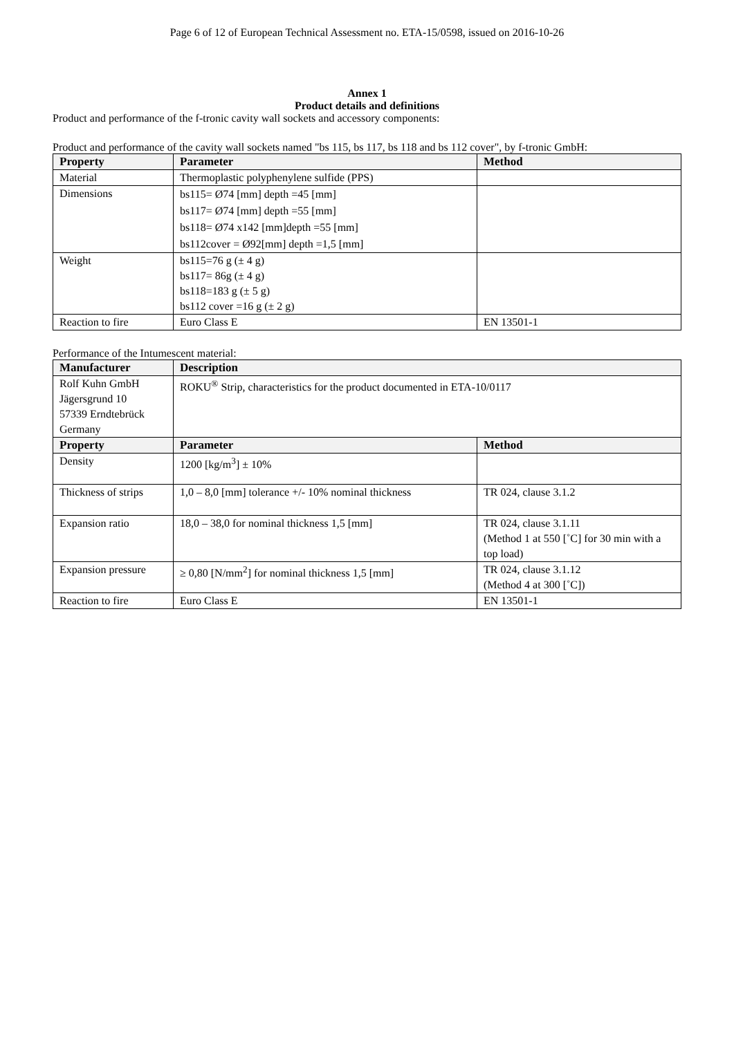Page 6 of 12 of European Technical Assessment no. ETA-15/0598, issued on 2016-10-26
Annex 1
Product details and definitions
Product and performance of the f-tronic cavity wall sockets and accessory components:
Product and performance of the cavity wall sockets named "bs 115, bs 117, bs 118 and bs 112 cover", by f-tronic GmbH:
| Property | Parameter | Method |
| --- | --- | --- |
| Material | Thermoplastic polyphenylene sulfide (PPS) | |
| Dimensions | bs115= Ø74 [mm] depth =45 [mm] bs117= Ø74 [mm] depth =55 [mm] bs118= Ø74 x142 [mm]depth =55 [mm] bs112cover = Ø92[mm] depth =1,5 [mm] | |
| Weight | bs115=76 g (± 4 g) bs117= 86g (± 4 g) bs118=183 g (± 5 g) bs112 cover =16 g (± 2 g) | |
| Reaction to fire | Euro Class E | EN 13501-1 |
Performance of the Intumescent material:
| Manufacturer | Description | |
| --- | --- | --- |
| Rolf Kuhn GmbH Jägersgrund 10 57339 Erndtebrück Germany | ROKU<sup>®</sup> Strip, characteristics for the product documented in ETA-10/0117 | |
| Property | Parameter | Method |
| Density | 1200 [kg/m<sup>3</sup>] ± 10% | |
| Thickness of strips | 1,0 – 8,0 [mm] tolerance +/- 10% nominal thickness | TR 024, clause 3.1.2 |
| Expansion ratio | 18,0 – 38,0 for nominal thickness 1,5 [mm] | TR 024, clause 3.1.11 (Method 1 at 550 [˚C] for 30 min with a top load) |
| Expansion pressure | ≥ 0,80 [N/mm<sup>2</sup>] for nominal thickness 1,5 [mm] | TR 024, clause 3.1.12 (Method 4 at 300 [˚C]) |
| Reaction to fire | Euro Class E | EN 13501-1 |